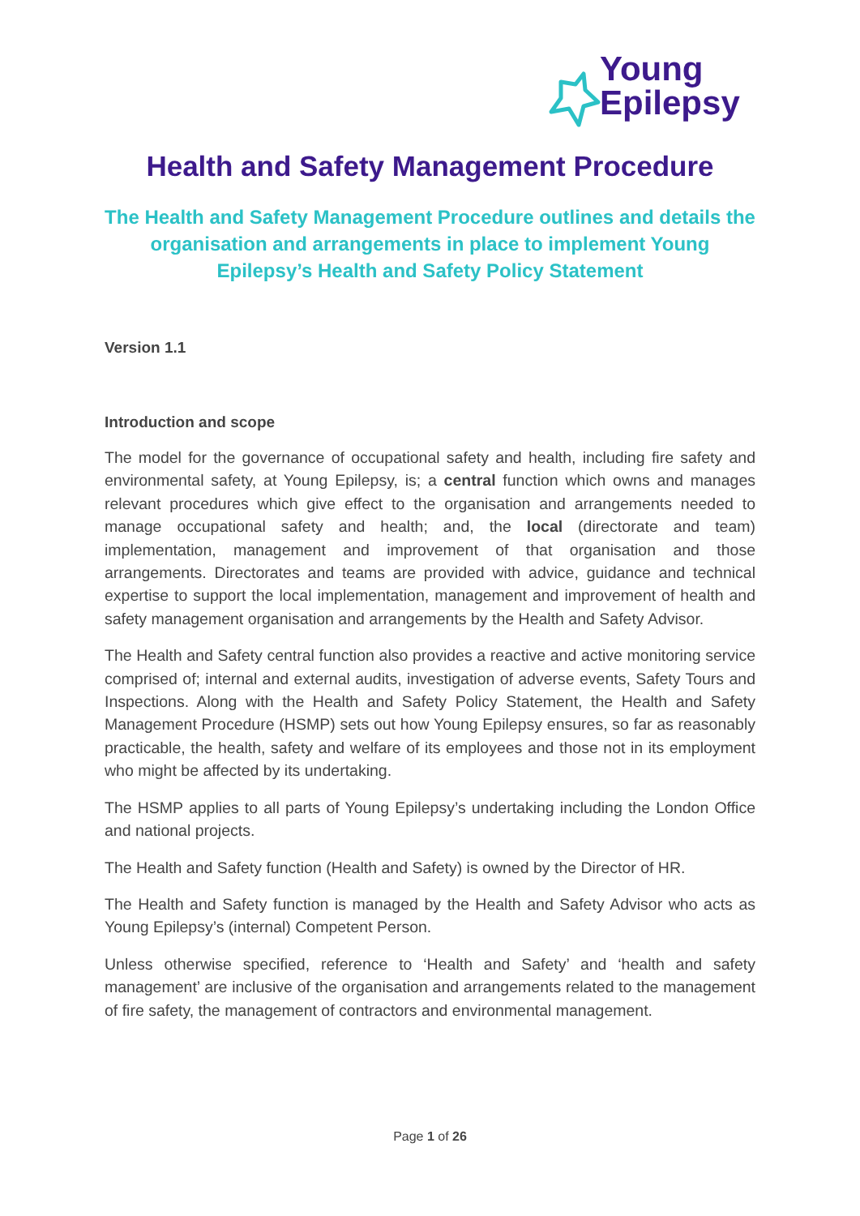Young
Epilepsy
Health and Safety Management Procedure
The Health and Safety Management Procedure outlines and details the organisation and arrangements in place to implement Young Epilepsy’s Health and Safety Policy Statement
Version 1.1
Introduction and scope
The model for the governance of occupational safety and health, including fire safety and environmental safety, at Young Epilepsy, is; a central function which owns and manages relevant procedures which give effect to the organisation and arrangements needed to manage occupational safety and health; and, the local (directorate and team) implementation, management and improvement of that organisation and those arrangements. Directorates and teams are provided with advice, guidance and technical expertise to support the local implementation, management and improvement of health and safety management organisation and arrangements by the Health and Safety Advisor.
The Health and Safety central function also provides a reactive and active monitoring service comprised of; internal and external audits, investigation of adverse events, Safety Tours and Inspections. Along with the Health and Safety Policy Statement, the Health and Safety Management Procedure (HSMP) sets out how Young Epilepsy ensures, so far as reasonably practicable, the health, safety and welfare of its employees and those not in its employment who might be affected by its undertaking.
The HSMP applies to all parts of Young Epilepsy’s undertaking including the London Office and national projects.
The Health and Safety function (Health and Safety) is owned by the Director of HR.
The Health and Safety function is managed by the Health and Safety Advisor who acts as Young Epilepsy’s (internal) Competent Person.
Unless otherwise specified, reference to ‘Health and Safety’ and ‘health and safety management’ are inclusive of the organisation and arrangements related to the management of fire safety, the management of contractors and environmental management.
Page 1 of 26